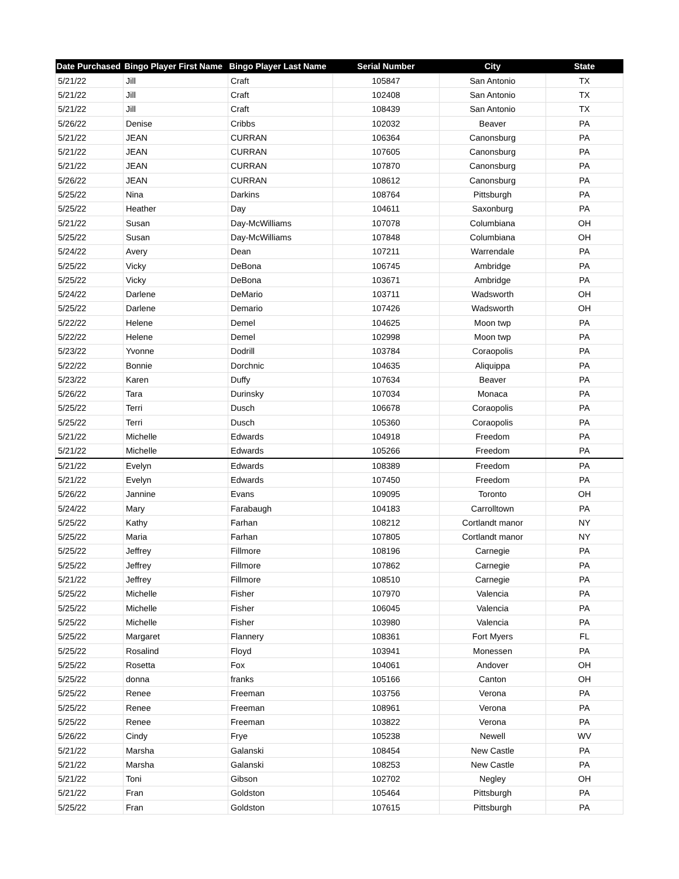| Date Purchased | Bingo Player First Name | Bingo Player Last Name | Serial Number | City | State |
| --- | --- | --- | --- | --- | --- |
| 5/21/22 | Jill | Craft | 105847 | San Antonio | TX |
| 5/21/22 | Jill | Craft | 102408 | San Antonio | TX |
| 5/21/22 | Jill | Craft | 108439 | San Antonio | TX |
| 5/26/22 | Denise | Cribbs | 102032 | Beaver | PA |
| 5/21/22 | JEAN | CURRAN | 106364 | Canonsburg | PA |
| 5/21/22 | JEAN | CURRAN | 107605 | Canonsburg | PA |
| 5/21/22 | JEAN | CURRAN | 107870 | Canonsburg | PA |
| 5/26/22 | JEAN | CURRAN | 108612 | Canonsburg | PA |
| 5/25/22 | Nina | Darkins | 108764 | Pittsburgh | PA |
| 5/25/22 | Heather | Day | 104611 | Saxonburg | PA |
| 5/21/22 | Susan | Day-McWilliams | 107078 | Columbiana | OH |
| 5/25/22 | Susan | Day-McWilliams | 107848 | Columbiana | OH |
| 5/24/22 | Avery | Dean | 107211 | Warrendale | PA |
| 5/25/22 | Vicky | DeBona | 106745 | Ambridge | PA |
| 5/25/22 | Vicky | DeBona | 103671 | Ambridge | PA |
| 5/24/22 | Darlene | DeMario | 103711 | Wadsworth | OH |
| 5/25/22 | Darlene | Demario | 107426 | Wadsworth | OH |
| 5/22/22 | Helene | Demel | 104625 | Moon twp | PA |
| 5/22/22 | Helene | Demel | 102998 | Moon twp | PA |
| 5/23/22 | Yvonne | Dodrill | 103784 | Coraopolis | PA |
| 5/22/22 | Bonnie | Dorchnic | 104635 | Aliquippa | PA |
| 5/23/22 | Karen | Duffy | 107634 | Beaver | PA |
| 5/26/22 | Tara | Durinsky | 107034 | Monaca | PA |
| 5/25/22 | Terri | Dusch | 106678 | Coraopolis | PA |
| 5/25/22 | Terri | Dusch | 105360 | Coraopolis | PA |
| 5/21/22 | Michelle | Edwards | 104918 | Freedom | PA |
| 5/21/22 | Michelle | Edwards | 105266 | Freedom | PA |
| 5/21/22 | Evelyn | Edwards | 108389 | Freedom | PA |
| 5/21/22 | Evelyn | Edwards | 107450 | Freedom | PA |
| 5/26/22 | Jannine | Evans | 109095 | Toronto | OH |
| 5/24/22 | Mary | Farabaugh | 104183 | Carrolltown | PA |
| 5/25/22 | Kathy | Farhan | 108212 | Cortlandt manor | NY |
| 5/25/22 | Maria | Farhan | 107805 | Cortlandt manor | NY |
| 5/25/22 | Jeffrey | Fillmore | 108196 | Carnegie | PA |
| 5/25/22 | Jeffrey | Fillmore | 107862 | Carnegie | PA |
| 5/21/22 | Jeffrey | Fillmore | 108510 | Carnegie | PA |
| 5/25/22 | Michelle | Fisher | 107970 | Valencia | PA |
| 5/25/22 | Michelle | Fisher | 106045 | Valencia | PA |
| 5/25/22 | Michelle | Fisher | 103980 | Valencia | PA |
| 5/25/22 | Margaret | Flannery | 108361 | Fort Myers | FL |
| 5/25/22 | Rosalind | Floyd | 103941 | Monessen | PA |
| 5/25/22 | Rosetta | Fox | 104061 | Andover | OH |
| 5/25/22 | donna | franks | 105166 | Canton | OH |
| 5/25/22 | Renee | Freeman | 103756 | Verona | PA |
| 5/25/22 | Renee | Freeman | 108961 | Verona | PA |
| 5/25/22 | Renee | Freeman | 103822 | Verona | PA |
| 5/26/22 | Cindy | Frye | 105238 | Newell | WV |
| 5/21/22 | Marsha | Galanski | 108454 | New Castle | PA |
| 5/21/22 | Marsha | Galanski | 108253 | New Castle | PA |
| 5/21/22 | Toni | Gibson | 102702 | Negley | OH |
| 5/21/22 | Fran | Goldston | 105464 | Pittsburgh | PA |
| 5/25/22 | Fran | Goldston | 107615 | Pittsburgh | PA |